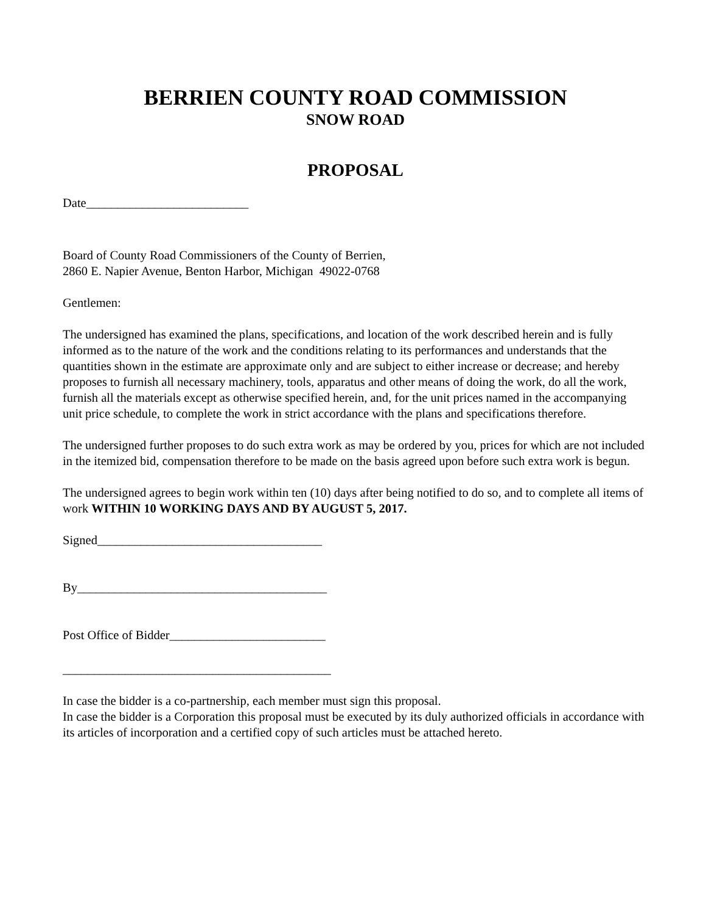BERRIEN COUNTY ROAD COMMISSION
SNOW ROAD
PROPOSAL
Date__________________________
Board of County Road Commissioners of the County of Berrien,
2860 E. Napier Avenue, Benton Harbor, Michigan 49022-0768
Gentlemen:
The undersigned has examined the plans, specifications, and location of the work described herein and is fully informed as to the nature of the work and the conditions relating to its performances and understands that the quantities shown in the estimate are approximate only and are subject to either increase or decrease; and hereby proposes to furnish all necessary machinery, tools, apparatus and other means of doing the work, do all the work, furnish all the materials except as otherwise specified herein, and, for the unit prices named in the accompanying unit price schedule, to complete the work in strict accordance with the plans and specifications therefore.
The undersigned further proposes to do such extra work as may be ordered by you, prices for which are not included in the itemized bid, compensation therefore to be made on the basis agreed upon before such extra work is begun.
The undersigned agrees to begin work within ten (10) days after being notified to do so, and to complete all items of work WITHIN 10 WORKING DAYS AND BY AUGUST 5, 2017.
Signed____________________________________
By________________________________________
Post Office of Bidder_________________________
___________________________________________
In case the bidder is a co-partnership, each member must sign this proposal.
In case the bidder is a Corporation this proposal must be executed by its duly authorized officials in accordance with its articles of incorporation and a certified copy of such articles must be attached hereto.